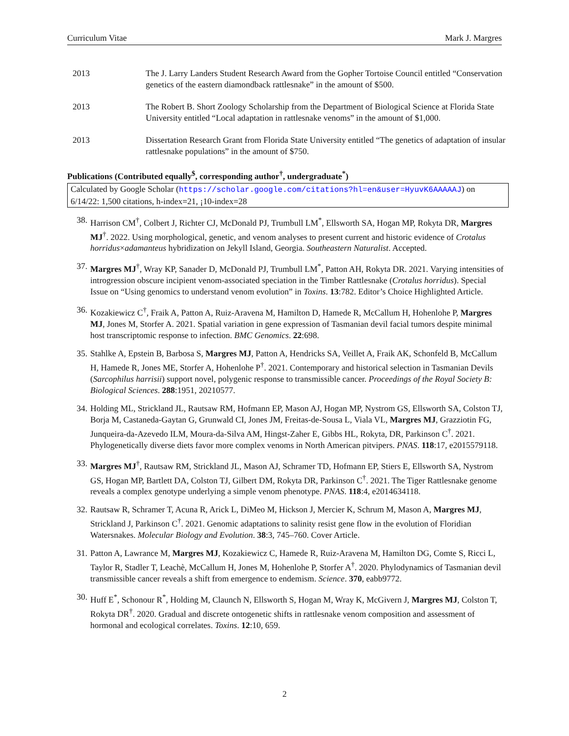Curriculum Vitae Mark J. Margres
2013 The J. Larry Landers Student Research Award from the Gopher Tortoise Council entitled “Conservation genetics of the eastern diamondback rattlesnake” in the amount of $500.
2013 The Robert B. Short Zoology Scholarship from the Department of Biological Science at Florida State University entitled “Local adaptation in rattlesnake venoms” in the amount of $1,000.
2013 Dissertation Research Grant from Florida State University entitled “The genetics of adaptation of insular rattlesnake populations” in the amount of $750.
Publications (Contributed equally<sup>$</sup>, corresponding author<sup>†</sup>, undergraduate<sup>*</sup>)
Calculated by Google Scholar (https://scholar.google.com/citations?hl=en&user=HyuvK6AAAAAJ) on 6/14/22: 1,500 citations, h-index=21, ¡10-index=28
38. Harrison CM<sup>†</sup>, Colbert J, Richter CJ, McDonald PJ, Trumbull LM<sup>*</sup>, Ellsworth SA, Hogan MP, Rokyta DR, Margres MJ<sup>†</sup>. 2022. Using morphological, genetic, and venom analyses to present current and historic evidence of Crotalus horridus×adamanteus hybridization on Jekyll Island, Georgia. Southeastern Naturalist. Accepted.
37. Margres MJ<sup>†</sup>, Wray KP, Sanader D, McDonald PJ, Trumbull LM<sup>*</sup>, Patton AH, Rokyta DR. 2021. Varying intensities of introgression obscure incipient venom-associated speciation in the Timber Rattlesnake (Crotalus horridus). Special Issue on “Using genomics to understand venom evolution” in Toxins. 13:782. Editor’s Choice Highlighted Article.
36. Kozakiewicz C<sup>†</sup>, Fraik A, Patton A, Ruiz-Aravena M, Hamilton D, Hamede R, McCallum H, Hohenlohe P, Margres MJ, Jones M, Storfer A. 2021. Spatial variation in gene expression of Tasmanian devil facial tumors despite minimal host transcriptomic response to infection. BMC Genomics. 22:698.
35. Stahlke A, Epstein B, Barbosa S, Margres MJ, Patton A, Hendricks SA, Veillet A, Fraik AK, Schonfeld B, McCallum H, Hamede R, Jones ME, Storfer A, Hohenlohe P<sup>†</sup>. 2021. Contemporary and historical selection in Tasmanian Devils (Sarcophilus harrisii) support novel, polygenic response to transmissible cancer. Proceedings of the Royal Society B: Biological Sciences. 288:1951, 20210577.
34. Holding ML, Strickland JL, Rautsaw RM, Hofmann EP, Mason AJ, Hogan MP, Nystrom GS, Ellsworth SA, Colston TJ, Borja M, Castaneda-Gaytan G, Grunwald CI, Jones JM, Freitas-de-Sousa L, Viala VL, Margres MJ, Grazziotin FG, Junqueira-da-Azevedo ILM, Moura-da-Silva AM, Hingst-Zaher E, Gibbs HL, Rokyta, DR, Parkinson C<sup>†</sup>. 2021. Phylogenetically diverse diets favor more complex venoms in North American pitvipers. PNAS. 118:17, e2015579118.
33. Margres MJ<sup>†</sup>, Rautsaw RM, Strickland JL, Mason AJ, Schramer TD, Hofmann EP, Stiers E, Ellsworth SA, Nystrom GS, Hogan MP, Bartlett DA, Colston TJ, Gilbert DM, Rokyta DR, Parkinson C<sup>†</sup>. 2021. The Tiger Rattlesnake genome reveals a complex genotype underlying a simple venom phenotype. PNAS. 118:4, e2014634118.
32. Rautsaw R, Schramer T, Acuna R, Arick L, DiMeo M, Hickson J, Mercier K, Schrum M, Mason A, Margres MJ, Strickland J, Parkinson C<sup>†</sup>. 2021. Genomic adaptations to salinity resist gene flow in the evolution of Floridian Watersnakes. Molecular Biology and Evolution. 38:3, 745–760. Cover Article.
31. Patton A, Lawrance M, Margres MJ, Kozakiewicz C, Hamede R, Ruiz-Aravena M, Hamilton DG, Comte S, Ricci L, Taylor R, Stadler T, Leachè, McCallum H, Jones M, Hohenlohe P, Storfer A<sup>†</sup>. 2020. Phylodynamics of Tasmanian devil transmissible cancer reveals a shift from emergence to endemism. Science. 370, eabb9772.
30. Huff E<sup>*</sup>, Schonour R<sup>*</sup>, Holding M, Claunch N, Ellsworth S, Hogan M, Wray K, McGivern J, Margres MJ, Colston T, Rokyta DR<sup>†</sup>. 2020. Gradual and discrete ontogenetic shifts in rattlesnake venom composition and assessment of hormonal and ecological correlates. Toxins. 12:10, 659.
2